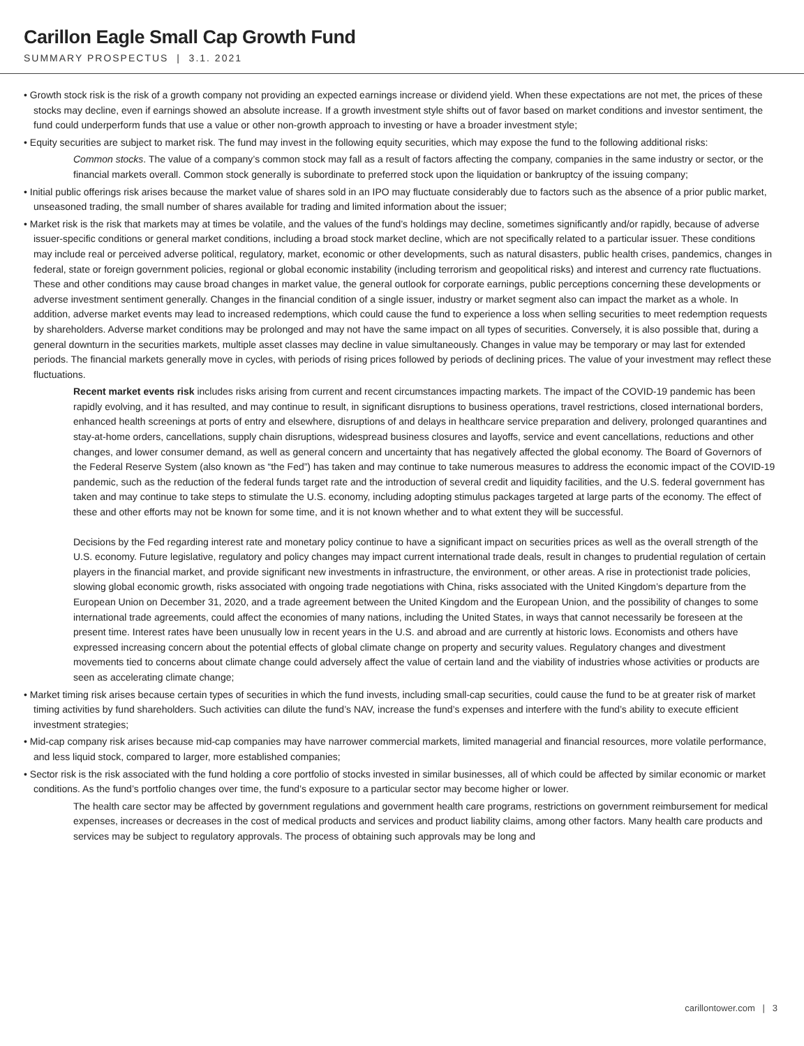Carillon Eagle Small Cap Growth Fund
SUMMARY PROSPECTUS | 3.1. 2021
• Growth stock risk is the risk of a growth company not providing an expected earnings increase or dividend yield. When these expectations are not met, the prices of these stocks may decline, even if earnings showed an absolute increase. If a growth investment style shifts out of favor based on market conditions and investor sentiment, the fund could underperform funds that use a value or other non-growth approach to investing or have a broader investment style;
• Equity securities are subject to market risk. The fund may invest in the following equity securities, which may expose the fund to the following additional risks:
Common stocks. The value of a company’s common stock may fall as a result of factors affecting the company, companies in the same industry or sector, or the financial markets overall. Common stock generally is subordinate to preferred stock upon the liquidation or bankruptcy of the issuing company;
• Initial public offerings risk arises because the market value of shares sold in an IPO may fluctuate considerably due to factors such as the absence of a prior public market, unseasoned trading, the small number of shares available for trading and limited information about the issuer;
• Market risk is the risk that markets may at times be volatile, and the values of the fund’s holdings may decline, sometimes significantly and/or rapidly, because of adverse issuer-specific conditions or general market conditions, including a broad stock market decline, which are not specifically related to a particular issuer. These conditions may include real or perceived adverse political, regulatory, market, economic or other developments, such as natural disasters, public health crises, pandemics, changes in federal, state or foreign government policies, regional or global economic instability (including terrorism and geopolitical risks) and interest and currency rate fluctuations. These and other conditions may cause broad changes in market value, the general outlook for corporate earnings, public perceptions concerning these developments or adverse investment sentiment generally. Changes in the financial condition of a single issuer, industry or market segment also can impact the market as a whole. In addition, adverse market events may lead to increased redemptions, which could cause the fund to experience a loss when selling securities to meet redemption requests by shareholders. Adverse market conditions may be prolonged and may not have the same impact on all types of securities. Conversely, it is also possible that, during a general downturn in the securities markets, multiple asset classes may decline in value simultaneously. Changes in value may be temporary or may last for extended periods. The financial markets generally move in cycles, with periods of rising prices followed by periods of declining prices. The value of your investment may reflect these fluctuations.
Recent market events risk includes risks arising from current and recent circumstances impacting markets. The impact of the COVID-19 pandemic has been rapidly evolving, and it has resulted, and may continue to result, in significant disruptions to business operations, travel restrictions, closed international borders, enhanced health screenings at ports of entry and elsewhere, disruptions of and delays in healthcare service preparation and delivery, prolonged quarantines and stay-at-home orders, cancellations, supply chain disruptions, widespread business closures and layoffs, service and event cancellations, reductions and other changes, and lower consumer demand, as well as general concern and uncertainty that has negatively affected the global economy. The Board of Governors of the Federal Reserve System (also known as “the Fed”) has taken and may continue to take numerous measures to address the economic impact of the COVID-19 pandemic, such as the reduction of the federal funds target rate and the introduction of several credit and liquidity facilities, and the U.S. federal government has taken and may continue to take steps to stimulate the U.S. economy, including adopting stimulus packages targeted at large parts of the economy. The effect of these and other efforts may not be known for some time, and it is not known whether and to what extent they will be successful.
Decisions by the Fed regarding interest rate and monetary policy continue to have a significant impact on securities prices as well as the overall strength of the U.S. economy. Future legislative, regulatory and policy changes may impact current international trade deals, result in changes to prudential regulation of certain players in the financial market, and provide significant new investments in infrastructure, the environment, or other areas. A rise in protectionist trade policies, slowing global economic growth, risks associated with ongoing trade negotiations with China, risks associated with the United Kingdom’s departure from the European Union on December 31, 2020, and a trade agreement between the United Kingdom and the European Union, and the possibility of changes to some international trade agreements, could affect the economies of many nations, including the United States, in ways that cannot necessarily be foreseen at the present time. Interest rates have been unusually low in recent years in the U.S. and abroad and are currently at historic lows. Economists and others have expressed increasing concern about the potential effects of global climate change on property and security values. Regulatory changes and divestment movements tied to concerns about climate change could adversely affect the value of certain land and the viability of industries whose activities or products are seen as accelerating climate change;
• Market timing risk arises because certain types of securities in which the fund invests, including small-cap securities, could cause the fund to be at greater risk of market timing activities by fund shareholders. Such activities can dilute the fund’s NAV, increase the fund’s expenses and interfere with the fund’s ability to execute efficient investment strategies;
• Mid-cap company risk arises because mid-cap companies may have narrower commercial markets, limited managerial and financial resources, more volatile performance, and less liquid stock, compared to larger, more established companies;
• Sector risk is the risk associated with the fund holding a core portfolio of stocks invested in similar businesses, all of which could be affected by similar economic or market conditions. As the fund’s portfolio changes over time, the fund’s exposure to a particular sector may become higher or lower.
The health care sector may be affected by government regulations and government health care programs, restrictions on government reimbursement for medical expenses, increases or decreases in the cost of medical products and services and product liability claims, among other factors. Many health care products and services may be subject to regulatory approvals. The process of obtaining such approvals may be long and
carillontower.com | 3